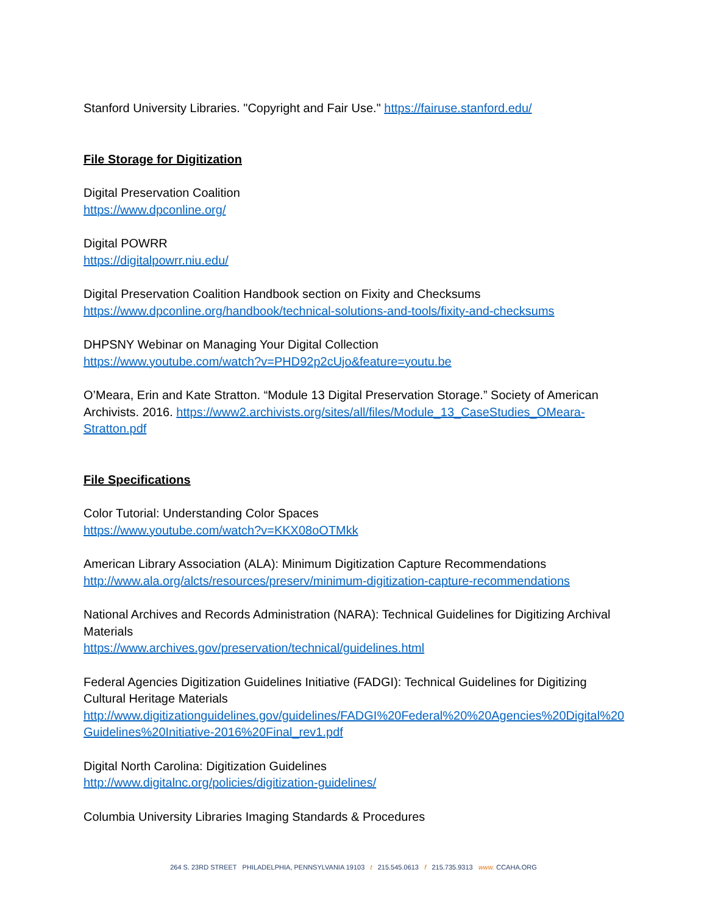Stanford University Libraries. "Copyright and Fair Use." https://fairuse.stanford.edu/
File Storage for Digitization
Digital Preservation Coalition
https://www.dpconline.org/
Digital POWRR
https://digitalpowrr.niu.edu/
Digital Preservation Coalition Handbook section on Fixity and Checksums
https://www.dpconline.org/handbook/technical-solutions-and-tools/fixity-and-checksums
DHPSNY Webinar on Managing Your Digital Collection
https://www.youtube.com/watch?v=PHD92p2cUjo&feature=youtu.be
O’Meara, Erin and Kate Stratton. “Module 13 Digital Preservation Storage.” Society of American Archivists. 2016. https://www2.archivists.org/sites/all/files/Module_13_CaseStudies_OMeara-Stratton.pdf
File Specifications
Color Tutorial: Understanding Color Spaces
https://www.youtube.com/watch?v=KKX08oOTMkk
American Library Association (ALA): Minimum Digitization Capture Recommendations
http://www.ala.org/alcts/resources/preserv/minimum-digitization-capture-recommendations
National Archives and Records Administration (NARA): Technical Guidelines for Digitizing Archival Materials
https://www.archives.gov/preservation/technical/guidelines.html
Federal Agencies Digitization Guidelines Initiative (FADGI): Technical Guidelines for Digitizing Cultural Heritage Materials
http://www.digitizationguidelines.gov/guidelines/FADGI%20Federal%20%20Agencies%20Digital%20Guidelines%20Initiative-2016%20Final_rev1.pdf
Digital North Carolina: Digitization Guidelines
http://www.digitalnc.org/policies/digitization-guidelines/
Columbia University Libraries Imaging Standards & Procedures
264 S. 23RD STREET PHILADELPHIA, PENNSYLVANIA 19103 t 215.545.0613 f 215.735.9313 www. CCAHA.ORG